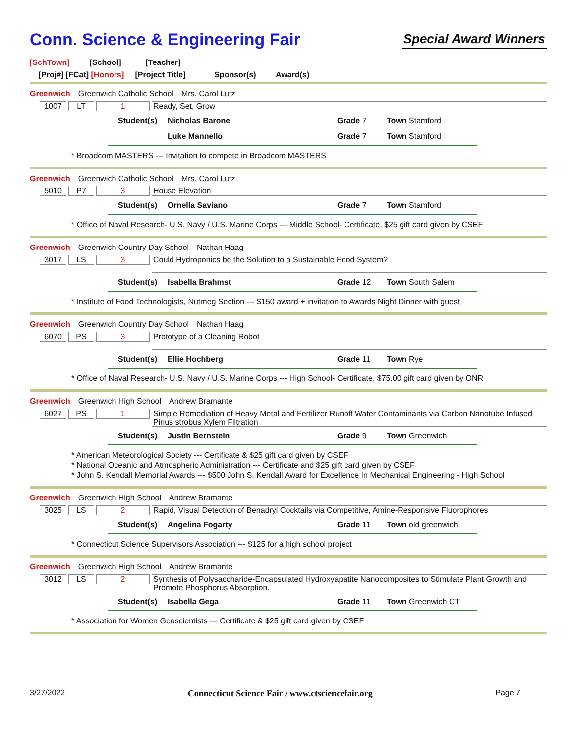Conn. Science & Engineering Fair
Special Award Winners
[SchTown] [School] [Teacher]
[Proj#] [FCat] [Honors] [Project Title] Sponsor(s) Award(s)
Greenwich Greenwich Catholic School Mrs. Carol Lutz
1007 LT 1 Ready, Set, Grow
Student(s) Nicholas Barone Grade 7 Town Stamford
Luke Mannello Grade 7 Town Stamford
* Broadcom MASTERS --- Invitation to compete in Broadcom MASTERS
Greenwich Greenwich Catholic School Mrs. Carol Lutz
5010 P7 3 House Elevation
Student(s) Ornella Saviano Grade 7 Town Stamford
* Office of Naval Research- U.S. Navy / U.S. Marine Corps --- Middle School- Certificate, $25 gift card given by CSEF
Greenwich Greenwich Country Day School Nathan Haag
3017 LS 3 Could Hydroponics be the Solution to a Sustainable Food System?
Student(s) Isabella Brahmst Grade 12 Town South Salem
* Institute of Food Technologists, Nutmeg Section --- $150 award + invitation to Awards Night Dinner with guest
Greenwich Greenwich Country Day School Nathan Haag
6070 PS 3 Prototype of a Cleaning Robot
Student(s) Ellie Hochberg Grade 11 Town Rye
* Office of Naval Research- U.S. Navy / U.S. Marine Corps --- High School- Certificate, $75.00 gift card given by ONR
Greenwich Greenwich High School Andrew Bramante
6027 PS 1 Simple Remediation of Heavy Metal and Fertilizer Runoff Water Contaminants via Carbon Nanotube Infused Pinus strobus Xylem Filtration
Student(s) Justin Bernstein Grade 9 Town Greenwich
* American Meteorological Society --- Certificate & $25 gift card given by CSEF
* National Oceanic and Atmospheric Administration --- Certificate and $25 gift card given by CSEF
* John S. Kendall Memorial Awards --- $500 John S. Kendall Award for Excellence In Mechanical Engineering - High School
Greenwich Greenwich High School Andrew Bramante
3025 LS 2 Rapid, Visual Detection of Benadryl Cocktails via Competitive, Amine-Responsive Fluorophores
Student(s) Angelina Fogarty Grade 11 Town old greenwich
* Connecticut Science Supervisors Association --- $125 for a high school project
Greenwich Greenwich High School Andrew Bramante
3012 LS 2 Synthesis of Polysaccharide-Encapsulated Hydroxyapatite Nanocomposites to Stimulate Plant Growth and Promote Phosphorus Absorption.
Student(s) Isabella Gega Grade 11 Town Greenwich CT
* Association for Women Geoscientists --- Certificate & $25 gift card given by CSEF
3/27/2022 Connecticut Science Fair / www.ctsciencefair.org Page 7